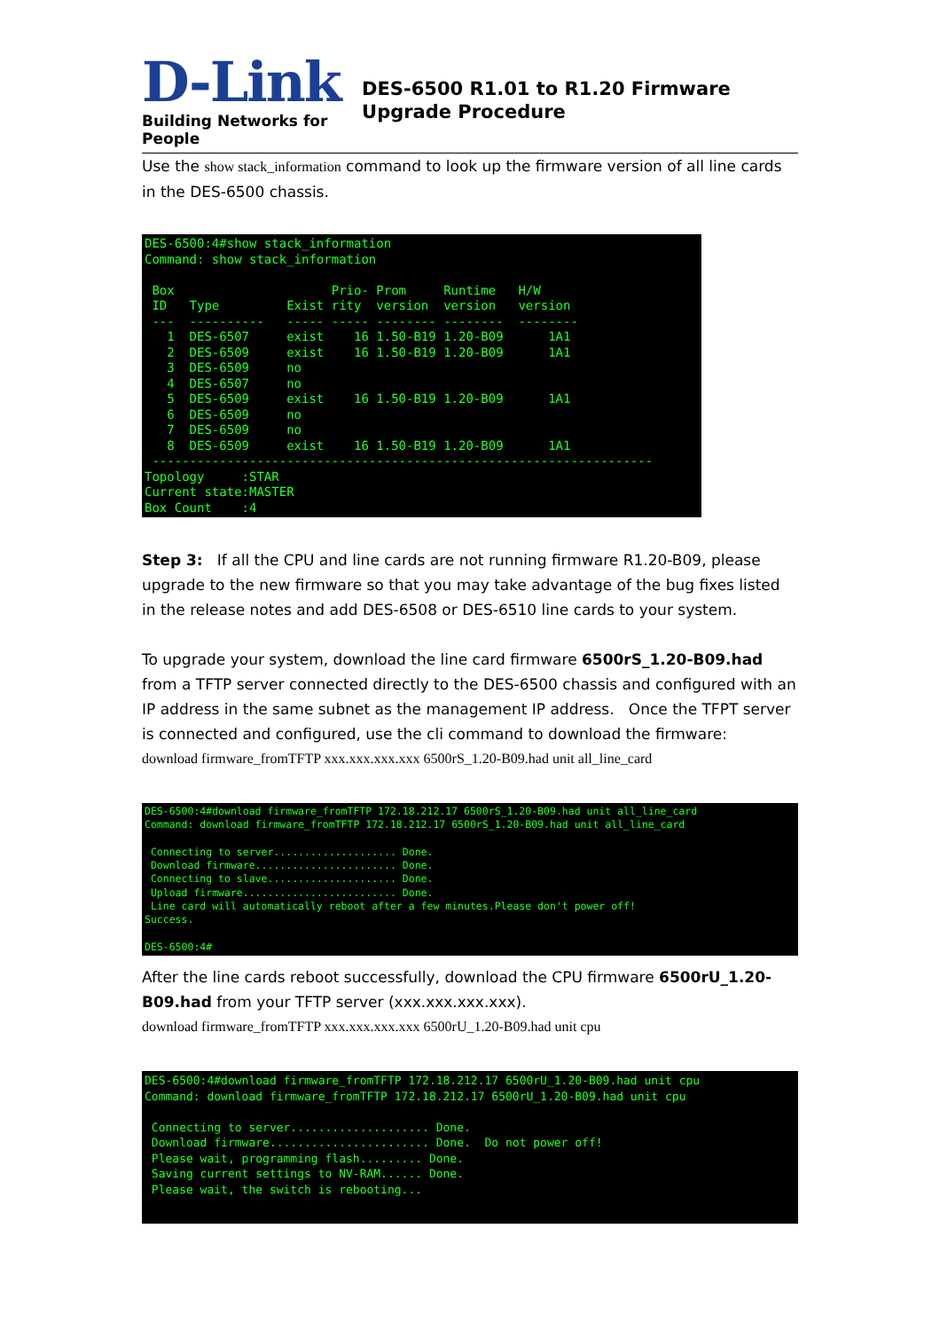D-Link
Building Networks for People
DES-6500 R1.01 to R1.20 Firmware Upgrade Procedure
Use the show stack_information command to look up the firmware version of all line cards in the DES-6500 chassis.
DES-6500:4#show stack_information
Command: show stack_information

 Box                     Prio- Prom     Runtime   H/W
 ID   Type         Exist rity  version  version   version
 ---  ----------   ----- ----- -------- --------  --------
   1  DES-6507     exist    16 1.50-B19 1.20-B09      1A1
   2  DES-6509     exist    16 1.50-B19 1.20-B09      1A1
   3  DES-6509     no
   4  DES-6507     no
   5  DES-6509     exist    16 1.50-B19 1.20-B09      1A1
   6  DES-6509     no
   7  DES-6509     no
   8  DES-6509     exist    16 1.50-B19 1.20-B09      1A1
 -------------------------------------------------------------------
Topology     :STAR
Current state:MASTER
Box Count    :4
Step 3: If all the CPU and line cards are not running firmware R1.20-B09, please upgrade to the new firmware so that you may take advantage of the bug fixes listed in the release notes and add DES-6508 or DES-6510 line cards to your system.
To upgrade your system, download the line card firmware 6500rS_1.20-B09.had from a TFTP server connected directly to the DES-6500 chassis and configured with an IP address in the same subnet as the management IP address. Once the TFPT server is connected and configured, use the cli command to download the firmware:
download firmware_fromTFTP xxx.xxx.xxx.xxx 6500rS_1.20-B09.had unit all_line_card
DES-6500:4#download firmware_fromTFTP 172.18.212.17 6500rS_1.20-B09.had unit all_line_card
Command: download firmware_fromTFTP 172.18.212.17 6500rS_1.20-B09.had unit all_line_card

 Connecting to server.................... Done.
 Download firmware....................... Done.
 Connecting to slave..................... Done.
 Upload firmware......................... Done.
 Line card will automatically reboot after a few minutes.Please don't power off!
Success.

DES-6500:4#
After the line cards reboot successfully, download the CPU firmware 6500rU_1.20-B09.had from your TFTP server (xxx.xxx.xxx.xxx).
download firmware_fromTFTP xxx.xxx.xxx.xxx 6500rU_1.20-B09.had unit cpu
DES-6500:4#download firmware_fromTFTP 172.18.212.17 6500rU_1.20-B09.had unit cpu
Command: download firmware_fromTFTP 172.18.212.17 6500rU_1.20-B09.had unit cpu

 Connecting to server.................... Done.
 Download firmware....................... Done.  Do not power off!
 Please wait, programming flash......... Done.
 Saving current settings to NV-RAM...... Done.
 Please wait, the switch is rebooting...